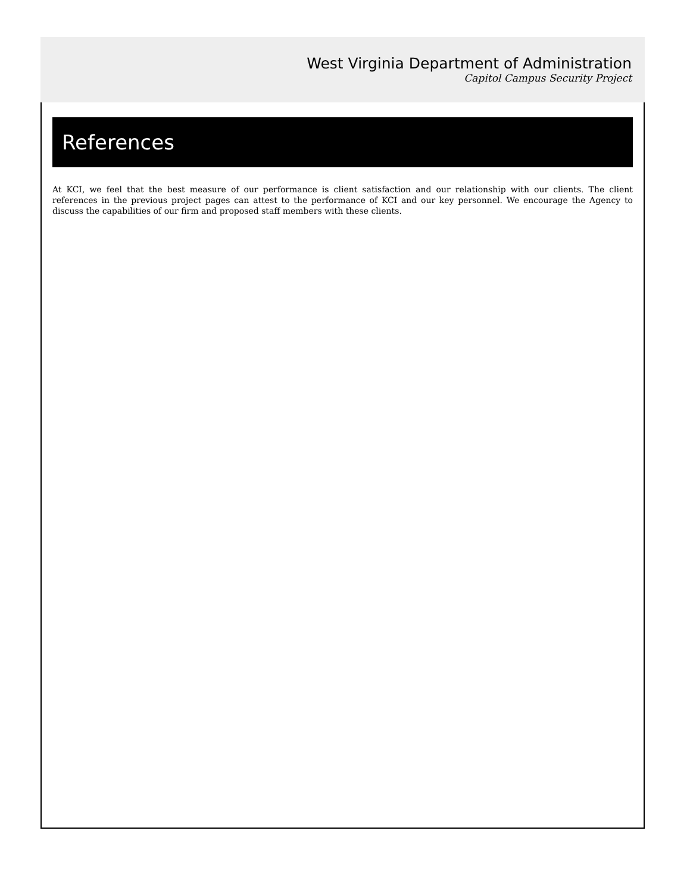West Virginia Department of Administration
Capitol Campus Security Project
References
At KCI, we feel that the best measure of our performance is client satisfaction and our relationship with our clients. The client references in the previous project pages can attest to the performance of KCI and our key personnel. We encourage the Agency to discuss the capabilities of our firm and proposed staff members with these clients.